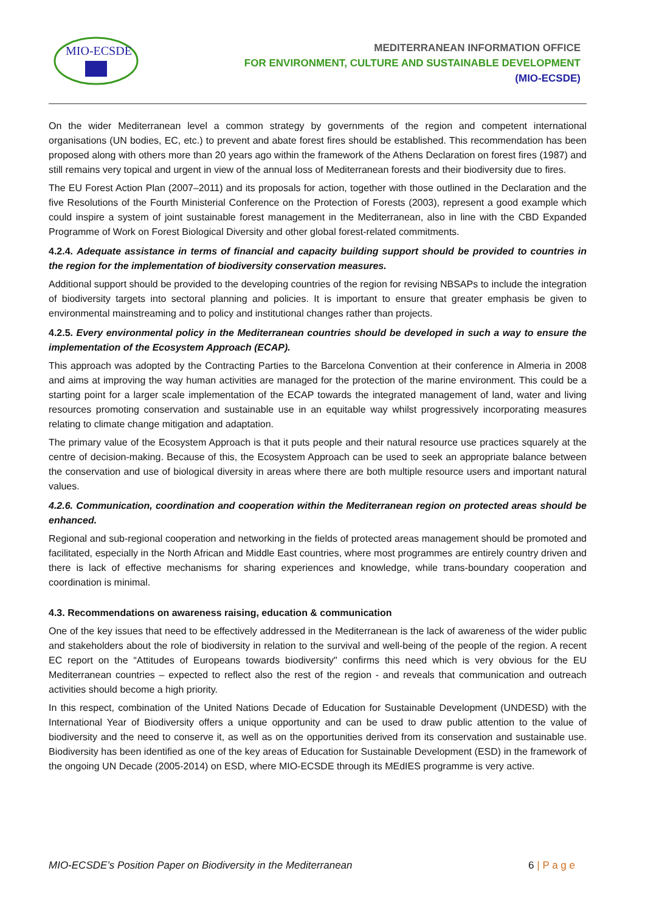MIO-ECSDE
MEDITERRANEAN INFORMATION OFFICE
FOR ENVIRONMENT, CULTURE AND SUSTAINABLE DEVELOPMENT
(MIO-ECSDE)
On the wider Mediterranean level a common strategy by governments of the region and competent international organisations (UN bodies, EC, etc.) to prevent and abate forest fires should be established. This recommendation has been proposed along with others more than 20 years ago within the framework of the Athens Declaration on forest fires (1987) and still remains very topical and urgent in view of the annual loss of Mediterranean forests and their biodiversity due to fires.
The EU Forest Action Plan (2007–2011) and its proposals for action, together with those outlined in the Declaration and the five Resolutions of the Fourth Ministerial Conference on the Protection of Forests (2003), represent a good example which could inspire a system of joint sustainable forest management in the Mediterranean, also in line with the CBD Expanded Programme of Work on Forest Biological Diversity and other global forest-related commitments.
4.2.4. Adequate assistance in terms of financial and capacity building support should be provided to countries in the region for the implementation of biodiversity conservation measures.
Additional support should be provided to the developing countries of the region for revising NBSAPs to include the integration of biodiversity targets into sectoral planning and policies. It is important to ensure that greater emphasis be given to environmental mainstreaming and to policy and institutional changes rather than projects.
4.2.5. Every environmental policy in the Mediterranean countries should be developed in such a way to ensure the implementation of the Ecosystem Approach (ECAP).
This approach was adopted by the Contracting Parties to the Barcelona Convention at their conference in Almeria in 2008 and aims at improving the way human activities are managed for the protection of the marine environment. This could be a starting point for a larger scale implementation of the ECAP towards the integrated management of land, water and living resources promoting conservation and sustainable use in an equitable way whilst progressively incorporating measures relating to climate change mitigation and adaptation.
The primary value of the Ecosystem Approach is that it puts people and their natural resource use practices squarely at the centre of decision-making. Because of this, the Ecosystem Approach can be used to seek an appropriate balance between the conservation and use of biological diversity in areas where there are both multiple resource users and important natural values.
4.2.6. Communication, coordination and cooperation within the Mediterranean region on protected areas should be enhanced.
Regional and sub-regional cooperation and networking in the fields of protected areas management should be promoted and facilitated, especially in the North African and Middle East countries, where most programmes are entirely country driven and there is lack of effective mechanisms for sharing experiences and knowledge, while trans-boundary cooperation and coordination is minimal.
4.3. Recommendations on awareness raising, education & communication
One of the key issues that need to be effectively addressed in the Mediterranean is the lack of awareness of the wider public and stakeholders about the role of biodiversity in relation to the survival and well-being of the people of the region. A recent EC report on the “Attitudes of Europeans towards biodiversity" confirms this need which is very obvious for the EU Mediterranean countries – expected to reflect also the rest of the region - and reveals that communication and outreach activities should become a high priority.
In this respect, combination of the United Nations Decade of Education for Sustainable Development (UNDESD) with the International Year of Biodiversity offers a unique opportunity and can be used to draw public attention to the value of biodiversity and the need to conserve it, as well as on the opportunities derived from its conservation and sustainable use. Biodiversity has been identified as one of the key areas of Education for Sustainable Development (ESD) in the framework of the ongoing UN Decade (2005-2014) on ESD, where MIO-ECSDE through its MEdIES programme is very active.
MIO-ECSDE’s Position Paper on Biodiversity in the Mediterranean 6 | P a g e